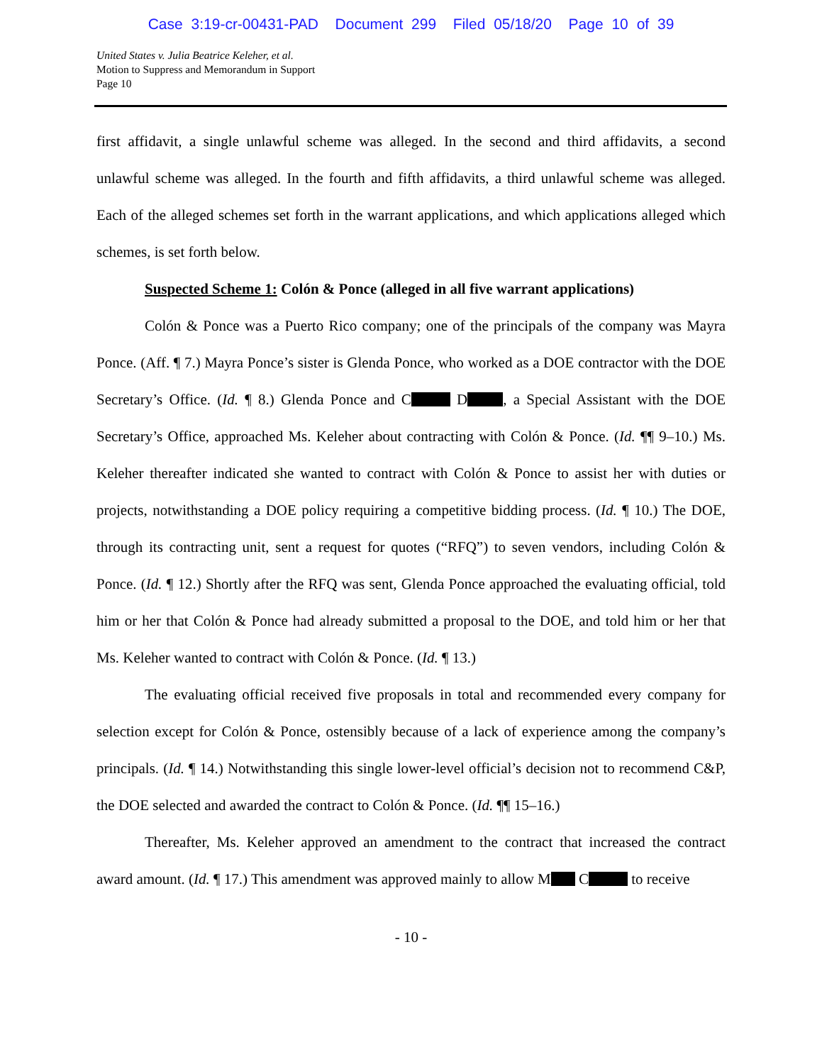Case 3:19-cr-00431-PAD Document 299 Filed 05/18/20 Page 10 of 39
United States v. Julia Beatrice Keleher, et al.
Motion to Suppress and Memorandum in Support
Page 10
first affidavit, a single unlawful scheme was alleged. In the second and third affidavits, a second unlawful scheme was alleged. In the fourth and fifth affidavits, a third unlawful scheme was alleged. Each of the alleged schemes set forth in the warrant applications, and which applications alleged which schemes, is set forth below.
Suspected Scheme 1: Colón & Ponce (alleged in all five warrant applications)
Colón & Ponce was a Puerto Rico company; one of the principals of the company was Mayra Ponce. (Aff. ¶ 7.) Mayra Ponce’s sister is Glenda Ponce, who worked as a DOE contractor with the DOE Secretary’s Office. (Id. ¶ 8.) Glenda Ponce and C D , a Special Assistant with the DOE Secretary’s Office, approached Ms. Keleher about contracting with Colón & Ponce. (Id. ¶¶ 9–10.) Ms. Keleher thereafter indicated she wanted to contract with Colón & Ponce to assist her with duties or projects, notwithstanding a DOE policy requiring a competitive bidding process. (Id. ¶ 10.) The DOE, through its contracting unit, sent a request for quotes (“RFQ”) to seven vendors, including Colón & Ponce. (Id. ¶ 12.) Shortly after the RFQ was sent, Glenda Ponce approached the evaluating official, told him or her that Colón & Ponce had already submitted a proposal to the DOE, and told him or her that Ms. Keleher wanted to contract with Colón & Ponce. (Id. ¶ 13.)
The evaluating official received five proposals in total and recommended every company for selection except for Colón & Ponce, ostensibly because of a lack of experience among the company’s principals. (Id. ¶ 14.) Notwithstanding this single lower-level official’s decision not to recommend C&P, the DOE selected and awarded the contract to Colón & Ponce. (Id. ¶¶ 15–16.)
Thereafter, Ms. Keleher approved an amendment to the contract that increased the contract award amount. (Id. ¶ 17.) This amendment was approved mainly to allow M C to receive
- 10 -